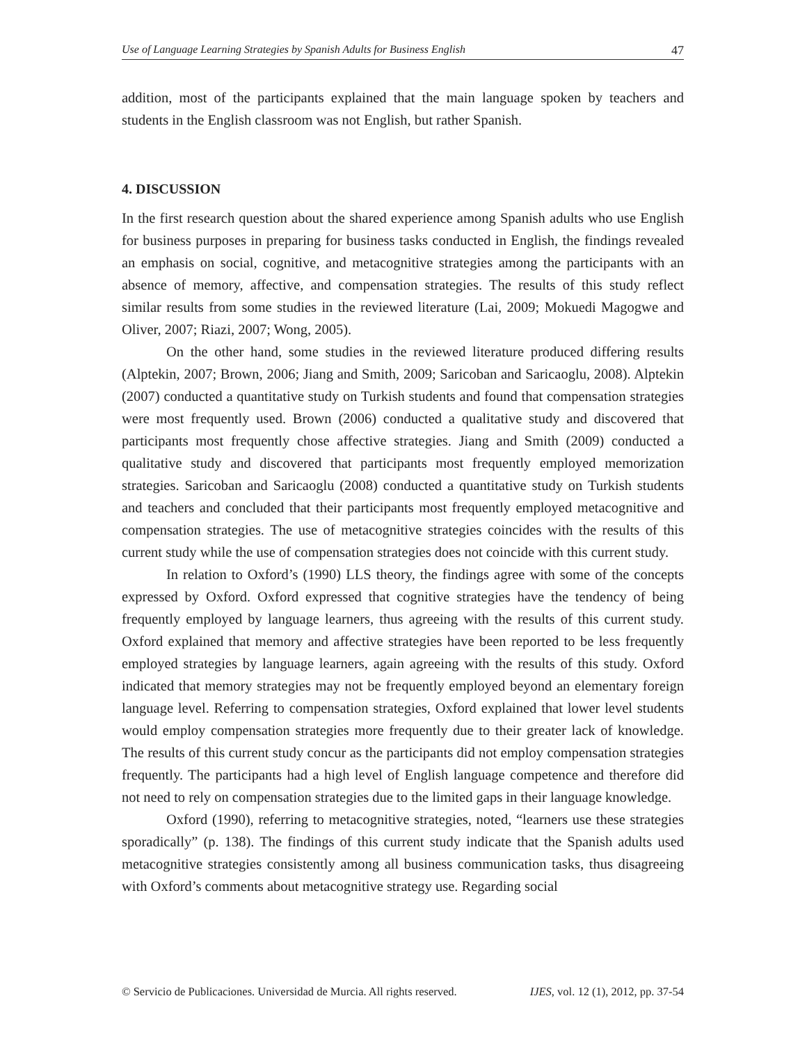Use of Language Learning Strategies by Spanish Adults for Business English 47
addition, most of the participants explained that the main language spoken by teachers and students in the English classroom was not English, but rather Spanish.
4. DISCUSSION
In the first research question about the shared experience among Spanish adults who use English for business purposes in preparing for business tasks conducted in English, the findings revealed an emphasis on social, cognitive, and metacognitive strategies among the participants with an absence of memory, affective, and compensation strategies. The results of this study reflect similar results from some studies in the reviewed literature (Lai, 2009; Mokuedi Magogwe and Oliver, 2007; Riazi, 2007; Wong, 2005).
On the other hand, some studies in the reviewed literature produced differing results (Alptekin, 2007; Brown, 2006; Jiang and Smith, 2009; Saricoban and Saricaoglu, 2008). Alptekin (2007) conducted a quantitative study on Turkish students and found that compensation strategies were most frequently used. Brown (2006) conducted a qualitative study and discovered that participants most frequently chose affective strategies. Jiang and Smith (2009) conducted a qualitative study and discovered that participants most frequently employed memorization strategies. Saricoban and Saricaoglu (2008) conducted a quantitative study on Turkish students and teachers and concluded that their participants most frequently employed metacognitive and compensation strategies. The use of metacognitive strategies coincides with the results of this current study while the use of compensation strategies does not coincide with this current study.
In relation to Oxford’s (1990) LLS theory, the findings agree with some of the concepts expressed by Oxford. Oxford expressed that cognitive strategies have the tendency of being frequently employed by language learners, thus agreeing with the results of this current study. Oxford explained that memory and affective strategies have been reported to be less frequently employed strategies by language learners, again agreeing with the results of this study. Oxford indicated that memory strategies may not be frequently employed beyond an elementary foreign language level. Referring to compensation strategies, Oxford explained that lower level students would employ compensation strategies more frequently due to their greater lack of knowledge. The results of this current study concur as the participants did not employ compensation strategies frequently. The participants had a high level of English language competence and therefore did not need to rely on compensation strategies due to the limited gaps in their language knowledge.
Oxford (1990), referring to metacognitive strategies, noted, “learners use these strategies sporadically” (p. 138). The findings of this current study indicate that the Spanish adults used metacognitive strategies consistently among all business communication tasks, thus disagreeing with Oxford’s comments about metacognitive strategy use. Regarding social
© Servicio de Publicaciones. Universidad de Murcia. All rights reserved. IJES, vol. 12 (1), 2012, pp. 37-54